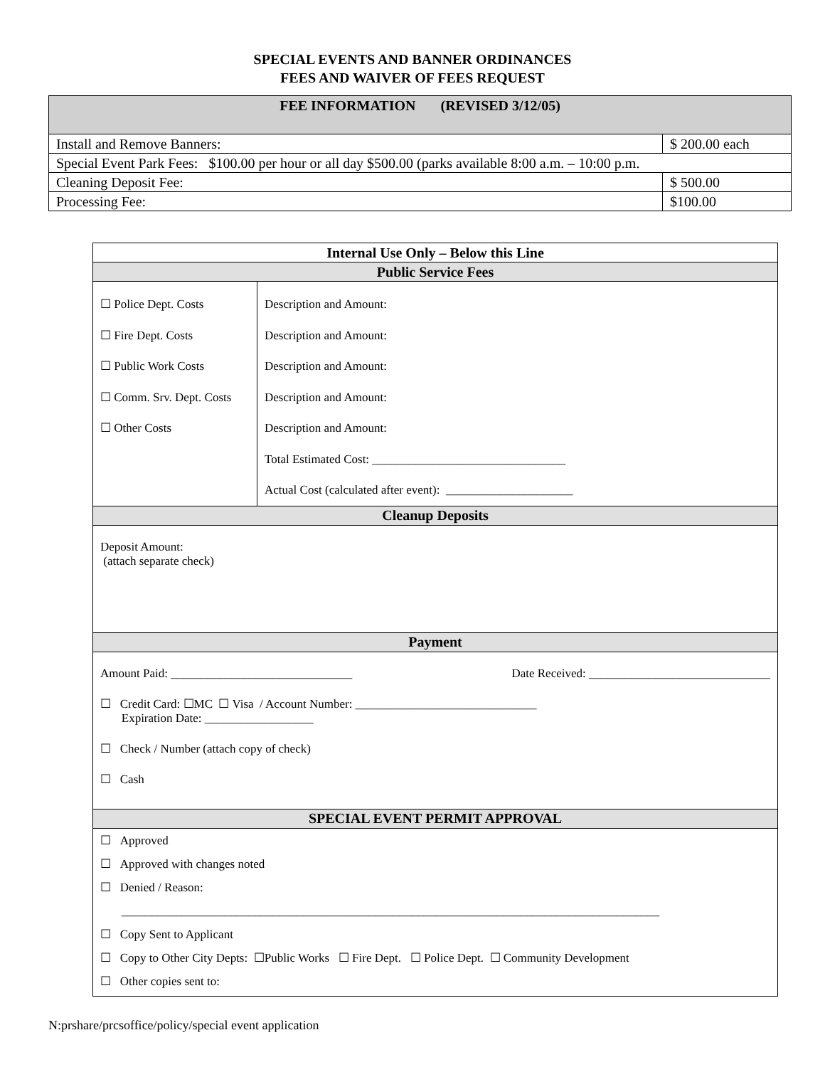SPECIAL EVENTS AND BANNER ORDINANCES
FEES AND WAIVER OF FEES REQUEST
| FEE INFORMATION (REVISED 3/12/05) | |
| --- | --- |
| Install and Remove Banners: | $ 200.00 each |
| Special Event Park Fees: $100.00 per hour or all day $500.00 (parks available 8:00 a.m. – 10:00 p.m. | |
| Cleaning Deposit Fee: | $ 500.00 |
| Processing Fee: | $100.00 |
| Internal Use Only – Below this Line | |
| Public Service Fees | |
| ☐ Police Dept. Costs ☐ Fire Dept. Costs ☐ Public Work Costs ☐ Comm. Srv. Dept. Costs ☐ Other Costs | Description and Amount: Description and Amount: Description and Amount: Description and Amount: Description and Amount: Total Estimated Cost: ________________________________ Actual Cost (calculated after event): _____________________ |
| Cleanup Deposits | |
| Deposit Amount: (attach separate check) | |
| Payment | |
| Amount Paid: ______________________________ Date Received: ______________________________ ☐ Credit Card: ☐MC ☐ Visa / Account Number: ______________________________ Expiration Date: __________________ ☐ Check / Number (attach copy of check) ☐ Cash | |
| SPECIAL EVENT PERMIT APPROVAL | |
| ☐ Approved ☐ Approved with changes noted ☐ Denied / Reason: _________________________________________________________________________________________ ☐ Copy Sent to Applicant ☐ Copy to Other City Depts: ☐Public Works ☐ Fire Dept. ☐ Police Dept. ☐ Community Development ☐ Other copies sent to: | |
N:prshare/prcsoffice/policy/special event application